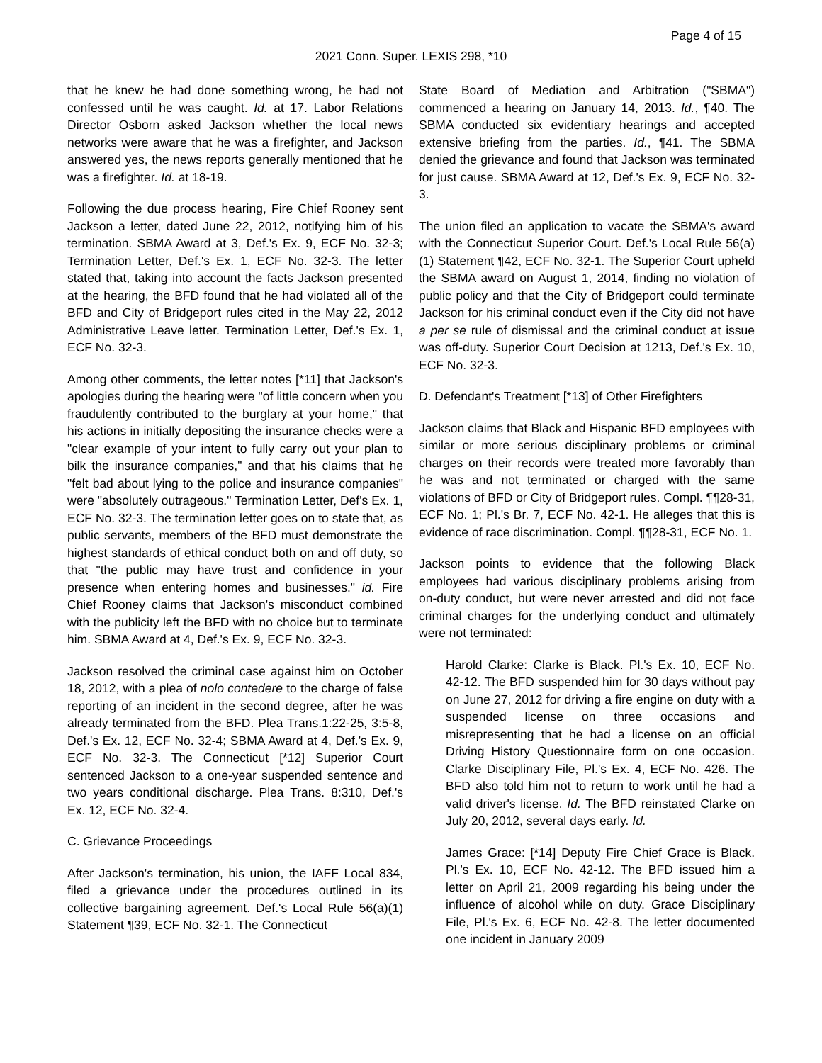Page 4 of 15
2021 Conn. Super. LEXIS 298, *10
that he knew he had done something wrong, he had not confessed until he was caught. Id. at 17. Labor Relations Director Osborn asked Jackson whether the local news networks were aware that he was a firefighter, and Jackson answered yes, the news reports generally mentioned that he was a firefighter. Id. at 18-19.
Following the due process hearing, Fire Chief Rooney sent Jackson a letter, dated June 22, 2012, notifying him of his termination. SBMA Award at 3, Def.'s Ex. 9, ECF No. 32-3; Termination Letter, Def.'s Ex. 1, ECF No. 32-3. The letter stated that, taking into account the facts Jackson presented at the hearing, the BFD found that he had violated all of the BFD and City of Bridgeport rules cited in the May 22, 2012 Administrative Leave letter. Termination Letter, Def.'s Ex. 1, ECF No. 32-3.
Among other comments, the letter notes [*11] that Jackson's apologies during the hearing were "of little concern when you fraudulently contributed to the burglary at your home," that his actions in initially depositing the insurance checks were a "clear example of your intent to fully carry out your plan to bilk the insurance companies," and that his claims that he "felt bad about lying to the police and insurance companies" were "absolutely outrageous." Termination Letter, Def's Ex. 1, ECF No. 32-3. The termination letter goes on to state that, as public servants, members of the BFD must demonstrate the highest standards of ethical conduct both on and off duty, so that "the public may have trust and confidence in your presence when entering homes and businesses." id. Fire Chief Rooney claims that Jackson's misconduct combined with the publicity left the BFD with no choice but to terminate him. SBMA Award at 4, Def.'s Ex. 9, ECF No. 32-3.
Jackson resolved the criminal case against him on October 18, 2012, with a plea of nolo contedere to the charge of false reporting of an incident in the second degree, after he was already terminated from the BFD. Plea Trans.1:22-25, 3:5-8, Def.'s Ex. 12, ECF No. 32-4; SBMA Award at 4, Def.'s Ex. 9, ECF No. 32-3. The Connecticut [*12] Superior Court sentenced Jackson to a one-year suspended sentence and two years conditional discharge. Plea Trans. 8:310, Def.'s Ex. 12, ECF No. 32-4.
C. Grievance Proceedings
After Jackson's termination, his union, the IAFF Local 834, filed a grievance under the procedures outlined in its collective bargaining agreement. Def.'s Local Rule 56(a)(1) Statement ¶39, ECF No. 32-1. The Connecticut
State Board of Mediation and Arbitration ("SBMA") commenced a hearing on January 14, 2013. Id., ¶40. The SBMA conducted six evidentiary hearings and accepted extensive briefing from the parties. Id., ¶41. The SBMA denied the grievance and found that Jackson was terminated for just cause. SBMA Award at 12, Def.'s Ex. 9, ECF No. 32-3.
The union filed an application to vacate the SBMA's award with the Connecticut Superior Court. Def.'s Local Rule 56(a)(1) Statement ¶42, ECF No. 32-1. The Superior Court upheld the SBMA award on August 1, 2014, finding no violation of public policy and that the City of Bridgeport could terminate Jackson for his criminal conduct even if the City did not have a per se rule of dismissal and the criminal conduct at issue was off-duty. Superior Court Decision at 1213, Def.'s Ex. 10, ECF No. 32-3.
D. Defendant's Treatment [*13] of Other Firefighters
Jackson claims that Black and Hispanic BFD employees with similar or more serious disciplinary problems or criminal charges on their records were treated more favorably than he was and not terminated or charged with the same violations of BFD or City of Bridgeport rules. Compl. ¶¶28-31, ECF No. 1; Pl.'s Br. 7, ECF No. 42-1. He alleges that this is evidence of race discrimination. Compl. ¶¶28-31, ECF No. 1.
Jackson points to evidence that the following Black employees had various disciplinary problems arising from on-duty conduct, but were never arrested and did not face criminal charges for the underlying conduct and ultimately were not terminated:
Harold Clarke: Clarke is Black. Pl.'s Ex. 10, ECF No. 42-12. The BFD suspended him for 30 days without pay on June 27, 2012 for driving a fire engine on duty with a suspended license on three occasions and misrepresenting that he had a license on an official Driving History Questionnaire form on one occasion. Clarke Disciplinary File, Pl.'s Ex. 4, ECF No. 426. The BFD also told him not to return to work until he had a valid driver's license. Id. The BFD reinstated Clarke on July 20, 2012, several days early. Id.
James Grace: [*14] Deputy Fire Chief Grace is Black. Pl.'s Ex. 10, ECF No. 42-12. The BFD issued him a letter on April 21, 2009 regarding his being under the influence of alcohol while on duty. Grace Disciplinary File, Pl.'s Ex. 6, ECF No. 42-8. The letter documented one incident in January 2009